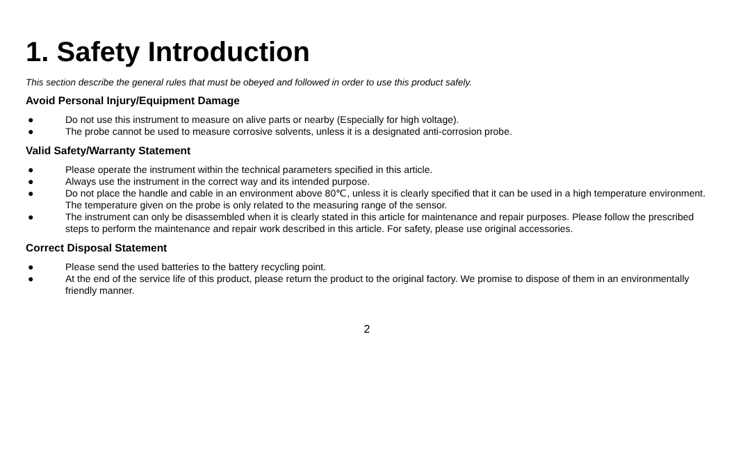1. Safety Introduction
This section describe the general rules that must be obeyed and followed in order to use this product safely.
Avoid Personal Injury/Equipment Damage
● Do not use this instrument to measure on alive parts or nearby (Especially for high voltage).
● The probe cannot be used to measure corrosive solvents, unless it is a designated anti-corrosion probe.
Valid Safety/Warranty Statement
● Please operate the instrument within the technical parameters specified in this article.
● Always use the instrument in the correct way and its intended purpose.
● Do not place the handle and cable in an environment above 80℃, unless it is clearly specified that it can be used in a high temperature environment. The temperature given on the probe is only related to the measuring range of the sensor.
● The instrument can only be disassembled when it is clearly stated in this article for maintenance and repair purposes. Please follow the prescribed steps to perform the maintenance and repair work described in this article. For safety, please use original accessories.
Correct Disposal Statement
● Please send the used batteries to the battery recycling point.
● At the end of the service life of this product, please return the product to the original factory. We promise to dispose of them in an environmentally friendly manner.
2